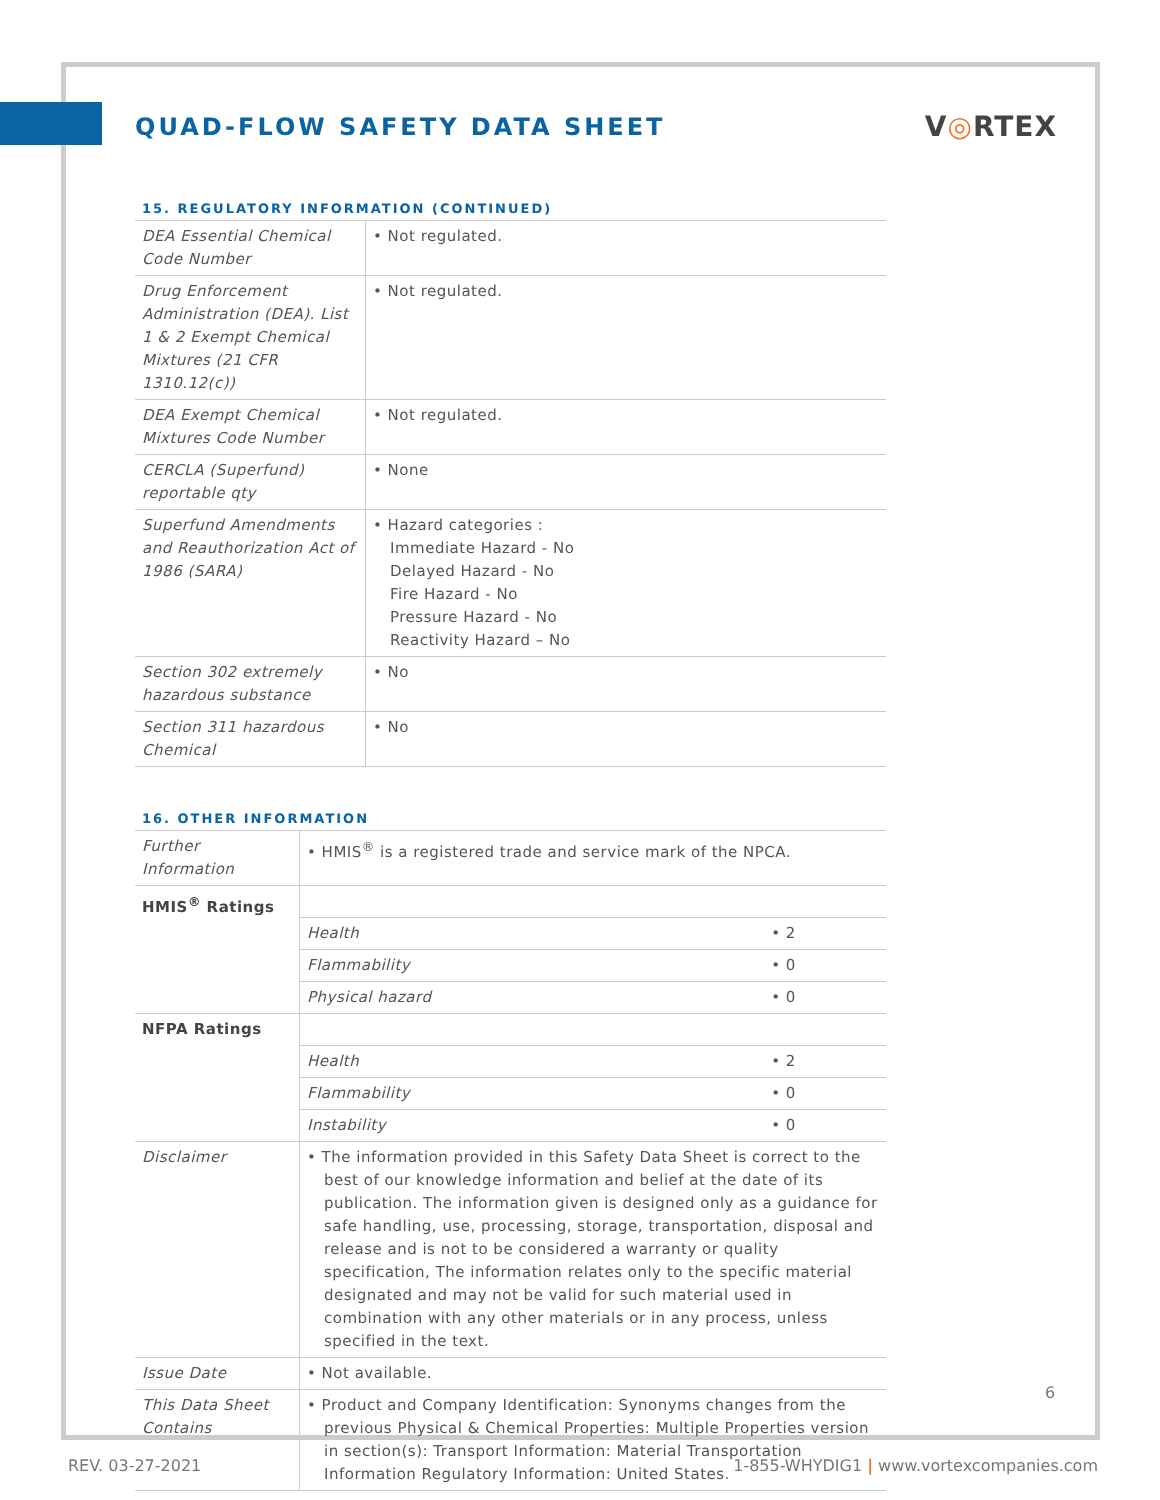QUAD-FLOW SAFETY DATA SHEET
V◎RTEX
15. REGULATORY INFORMATION (CONTINUED)
| DEA Essential Chemical Code Number | • Not regulated. |
| Drug Enforcement Administration (DEA). List 1 & 2 Exempt Chemical Mixtures (21 CFR 1310.12(c)) | • Not regulated. |
| DEA Exempt Chemical Mixtures Code Number | • Not regulated. |
| CERCLA (Superfund) reportable qty | • None |
| Superfund Amendments and Reauthorization Act of 1986 (SARA) | • Hazard categories : Immediate Hazard - No Delayed Hazard - No Fire Hazard - No Pressure Hazard - No Reactivity Hazard – No |
| Section 302 extremely hazardous substance | • No |
| Section 311 hazardous Chemical | • No |
16. OTHER INFORMATION
| Further Information | • HMIS<sup>®</sup> is a registered trade and service mark of the NPCA. | |
| HMIS<sup>®</sup> Ratings | | |
| | Health | • 2 |
| | Flammability | • 0 |
| | Physical hazard | • 0 |
| NFPA Ratings | | |
| | Health | • 2 |
| | Flammability | • 0 |
| | Instability | • 0 |
| Disclaimer | • The information provided in this Safety Data Sheet is correct to the best of our knowledge information and belief at the date of its publication. The information given is designed only as a guidance for safe handling, use, processing, storage, transportation, disposal and release and is not to be considered a warranty or quality specification, The information relates only to the specific material designated and may not be valid for such material used in combination with any other materials or in any process, unless specified in the text. | |
| Issue Date | • Not available. | |
| This Data Sheet Contains | • Product and Company Identification: Synonyms changes from the previous Physical & Chemical Properties: Multiple Properties version in section(s): Transport Information: Material Transportation Information Regulatory Information: United States. | |
6
REV. 03-27-2021 1-855-WHYDIG1 | www.vortexcompanies.com